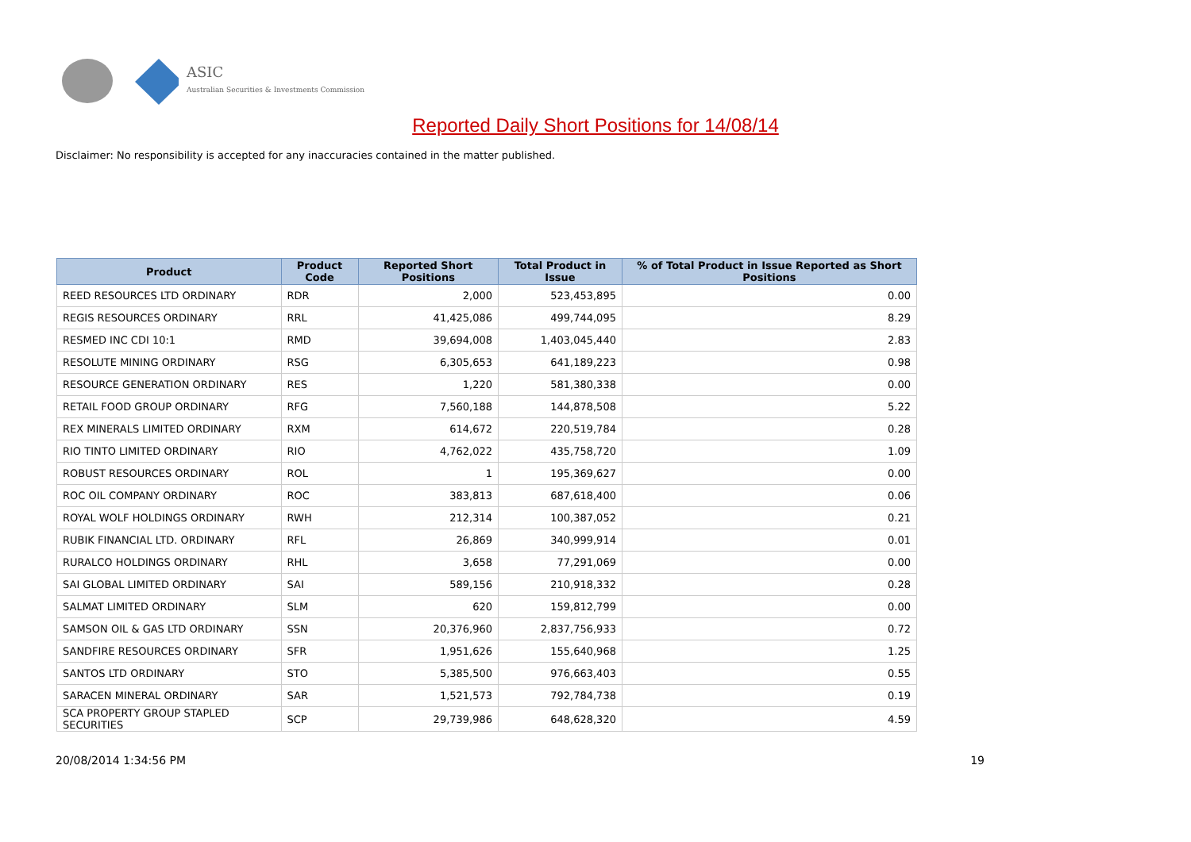ASIC
Australian Securities & Investments Commission
Reported Daily Short Positions for 14/08/14
Disclaimer: No responsibility is accepted for any inaccuracies contained in the matter published.
| Product | Product Code | Reported Short Positions | Total Product in Issue | % of Total Product in Issue Reported as Short Positions |
| --- | --- | --- | --- | --- |
| REED RESOURCES LTD ORDINARY | RDR | 2,000 | 523,453,895 | 0.00 |
| REGIS RESOURCES ORDINARY | RRL | 41,425,086 | 499,744,095 | 8.29 |
| RESMED INC CDI 10:1 | RMD | 39,694,008 | 1,403,045,440 | 2.83 |
| RESOLUTE MINING ORDINARY | RSG | 6,305,653 | 641,189,223 | 0.98 |
| RESOURCE GENERATION ORDINARY | RES | 1,220 | 581,380,338 | 0.00 |
| RETAIL FOOD GROUP ORDINARY | RFG | 7,560,188 | 144,878,508 | 5.22 |
| REX MINERALS LIMITED ORDINARY | RXM | 614,672 | 220,519,784 | 0.28 |
| RIO TINTO LIMITED ORDINARY | RIO | 4,762,022 | 435,758,720 | 1.09 |
| ROBUST RESOURCES ORDINARY | ROL | 1 | 195,369,627 | 0.00 |
| ROC OIL COMPANY ORDINARY | ROC | 383,813 | 687,618,400 | 0.06 |
| ROYAL WOLF HOLDINGS ORDINARY | RWH | 212,314 | 100,387,052 | 0.21 |
| RUBIK FINANCIAL LTD. ORDINARY | RFL | 26,869 | 340,999,914 | 0.01 |
| RURALCO HOLDINGS ORDINARY | RHL | 3,658 | 77,291,069 | 0.00 |
| SAI GLOBAL LIMITED ORDINARY | SAI | 589,156 | 210,918,332 | 0.28 |
| SALMAT LIMITED ORDINARY | SLM | 620 | 159,812,799 | 0.00 |
| SAMSON OIL & GAS LTD ORDINARY | SSN | 20,376,960 | 2,837,756,933 | 0.72 |
| SANDFIRE RESOURCES ORDINARY | SFR | 1,951,626 | 155,640,968 | 1.25 |
| SANTOS LTD ORDINARY | STO | 5,385,500 | 976,663,403 | 0.55 |
| SARACEN MINERAL ORDINARY | SAR | 1,521,573 | 792,784,738 | 0.19 |
| SCA PROPERTY GROUP STAPLED SECURITIES | SCP | 29,739,986 | 648,628,320 | 4.59 |
20/08/2014 1:34:56 PM 19